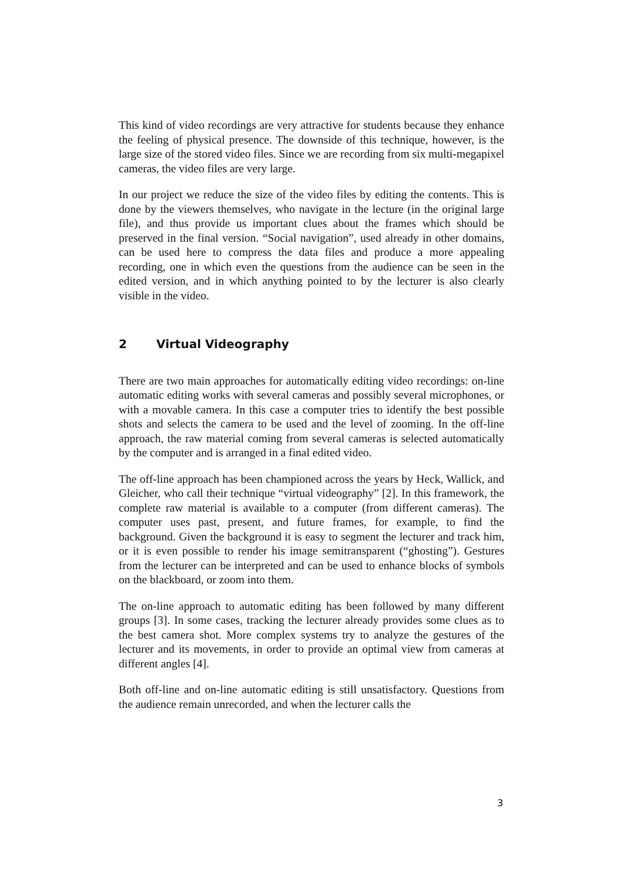This kind of video recordings are very attractive for students because they enhance the feeling of physical presence. The downside of this technique, however, is the large size of the stored video files. Since we are recording from six multi-megapixel cameras, the video files are very large.
In our project we reduce the size of the video files by editing the contents. This is done by the viewers themselves, who navigate in the lecture (in the original large file), and thus provide us important clues about the frames which should be preserved in the final version. “Social navigation”, used already in other domains, can be used here to compress the data files and produce a more appealing recording, one in which even the questions from the audience can be seen in the edited version, and in which anything pointed to by the lecturer is also clearly visible in the video.
2 Virtual Videography
There are two main approaches for automatically editing video recordings: on-line automatic editing works with several cameras and possibly several microphones, or with a movable camera. In this case a computer tries to identify the best possible shots and selects the camera to be used and the level of zooming. In the off-line approach, the raw material coming from several cameras is selected automatically by the computer and is arranged in a final edited video.
The off-line approach has been championed across the years by Heck, Wallick, and Gleicher, who call their technique “virtual videography” [2]. In this framework, the complete raw material is available to a computer (from different cameras). The computer uses past, present, and future frames, for example, to find the background. Given the background it is easy to segment the lecturer and track him, or it is even possible to render his image semitransparent (“ghosting”). Gestures from the lecturer can be interpreted and can be used to enhance blocks of symbols on the blackboard, or zoom into them.
The on-line approach to automatic editing has been followed by many different groups [3]. In some cases, tracking the lecturer already provides some clues as to the best camera shot. More complex systems try to analyze the gestures of the lecturer and its movements, in order to provide an optimal view from cameras at different angles [4].
Both off-line and on-line automatic editing is still unsatisfactory. Questions from the audience remain unrecorded, and when the lecturer calls the
3